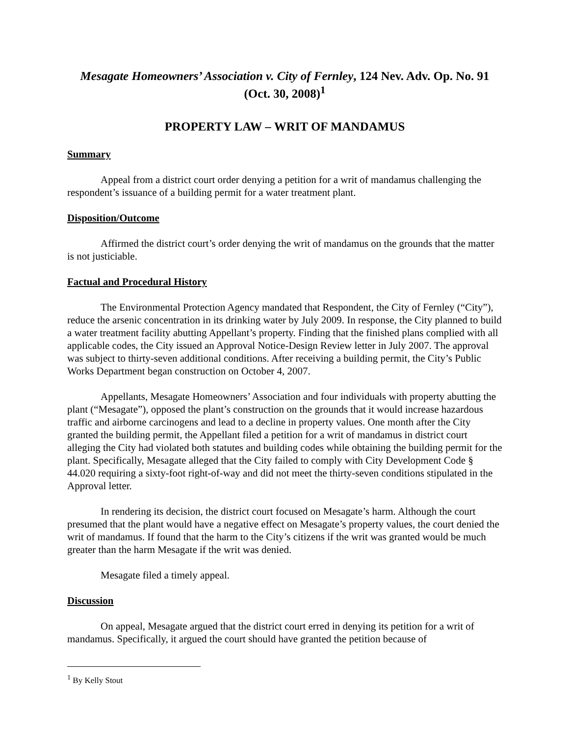Mesagate Homeowners’ Association v. City of Fernley, 124 Nev. Adv. Op. No. 91 (Oct. 30, 2008)<sup>1</sup>
PROPERTY LAW – WRIT OF MANDAMUS
Summary
Appeal from a district court order denying a petition for a writ of mandamus challenging the respondent’s issuance of a building permit for a water treatment plant.
Disposition/Outcome
Affirmed the district court’s order denying the writ of mandamus on the grounds that the matter is not justiciable.
Factual and Procedural History
The Environmental Protection Agency mandated that Respondent, the City of Fernley (“City”), reduce the arsenic concentration in its drinking water by July 2009. In response, the City planned to build a water treatment facility abutting Appellant’s property. Finding that the finished plans complied with all applicable codes, the City issued an Approval Notice-Design Review letter in July 2007. The approval was subject to thirty-seven additional conditions. After receiving a building permit, the City’s Public Works Department began construction on October 4, 2007.
Appellants, Mesagate Homeowners’ Association and four individuals with property abutting the plant (“Mesagate”), opposed the plant’s construction on the grounds that it would increase hazardous traffic and airborne carcinogens and lead to a decline in property values. One month after the City granted the building permit, the Appellant filed a petition for a writ of mandamus in district court alleging the City had violated both statutes and building codes while obtaining the building permit for the plant. Specifically, Mesagate alleged that the City failed to comply with City Development Code § 44.020 requiring a sixty-foot right-of-way and did not meet the thirty-seven conditions stipulated in the Approval letter.
In rendering its decision, the district court focused on Mesagate’s harm. Although the court presumed that the plant would have a negative effect on Mesagate’s property values, the court denied the writ of mandamus. If found that the harm to the City’s citizens if the writ was granted would be much greater than the harm Mesagate if the writ was denied.
Mesagate filed a timely appeal.
Discussion
On appeal, Mesagate argued that the district court erred in denying its petition for a writ of mandamus. Specifically, it argued the court should have granted the petition because of
<sup>1</sup> By Kelly Stout